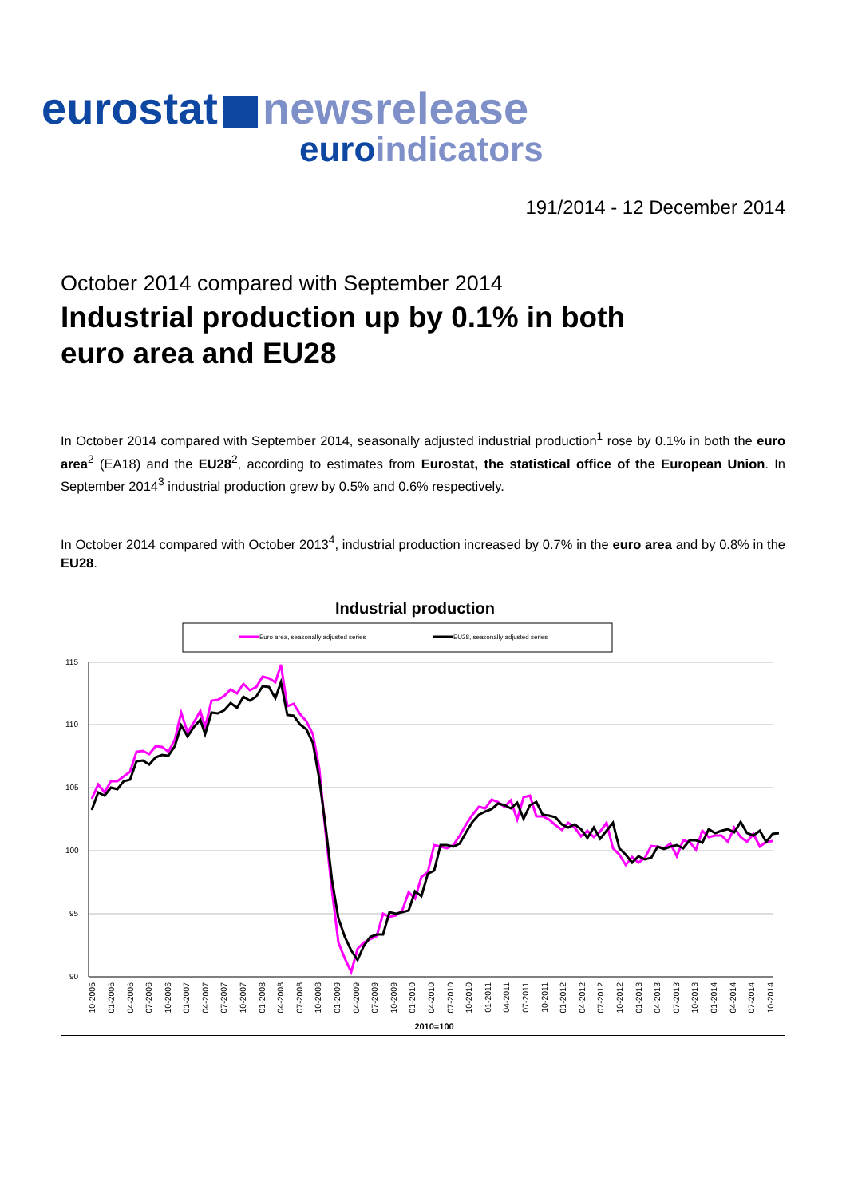eurostat newsrelease
euroindicators
191/2014 - 12 December 2014
October 2014 compared with September 2014
Industrial production up by 0.1% in both
euro area and EU28
In October 2014 compared with September 2014, seasonally adjusted industrial production<sup>1</sup> rose by 0.1% in both the euro area<sup>2</sup> (EA18) and the EU28<sup>2</sup>, according to estimates from Eurostat, the statistical office of the European Union. In September 2014<sup>3</sup> industrial production grew by 0.5% and 0.6% respectively.
In October 2014 compared with October 2013<sup>4</sup>, industrial production increased by 0.7% in the euro area and by 0.8% in the EU28.
Industrial production
Euro area, seasonally adjusted series
EU28, seasonally adjusted series
115
110
105
100
95
90
10-2005
01-2006
04-2006
07-2006
10-2006
01-2007
04-2007
07-2007
10-2007
01-2008
04-2008
07-2008
10-2008
01-2009
04-2009
07-2009
10-2009
01-2010
04-2010
07-2010
10-2010
01-2011
04-2011
07-2011
10-2011
01-2012
04-2012
07-2012
10-2012
01-2013
04-2013
07-2013
10-2013
01-2014
04-2014
07-2014
10-2014
2010=100